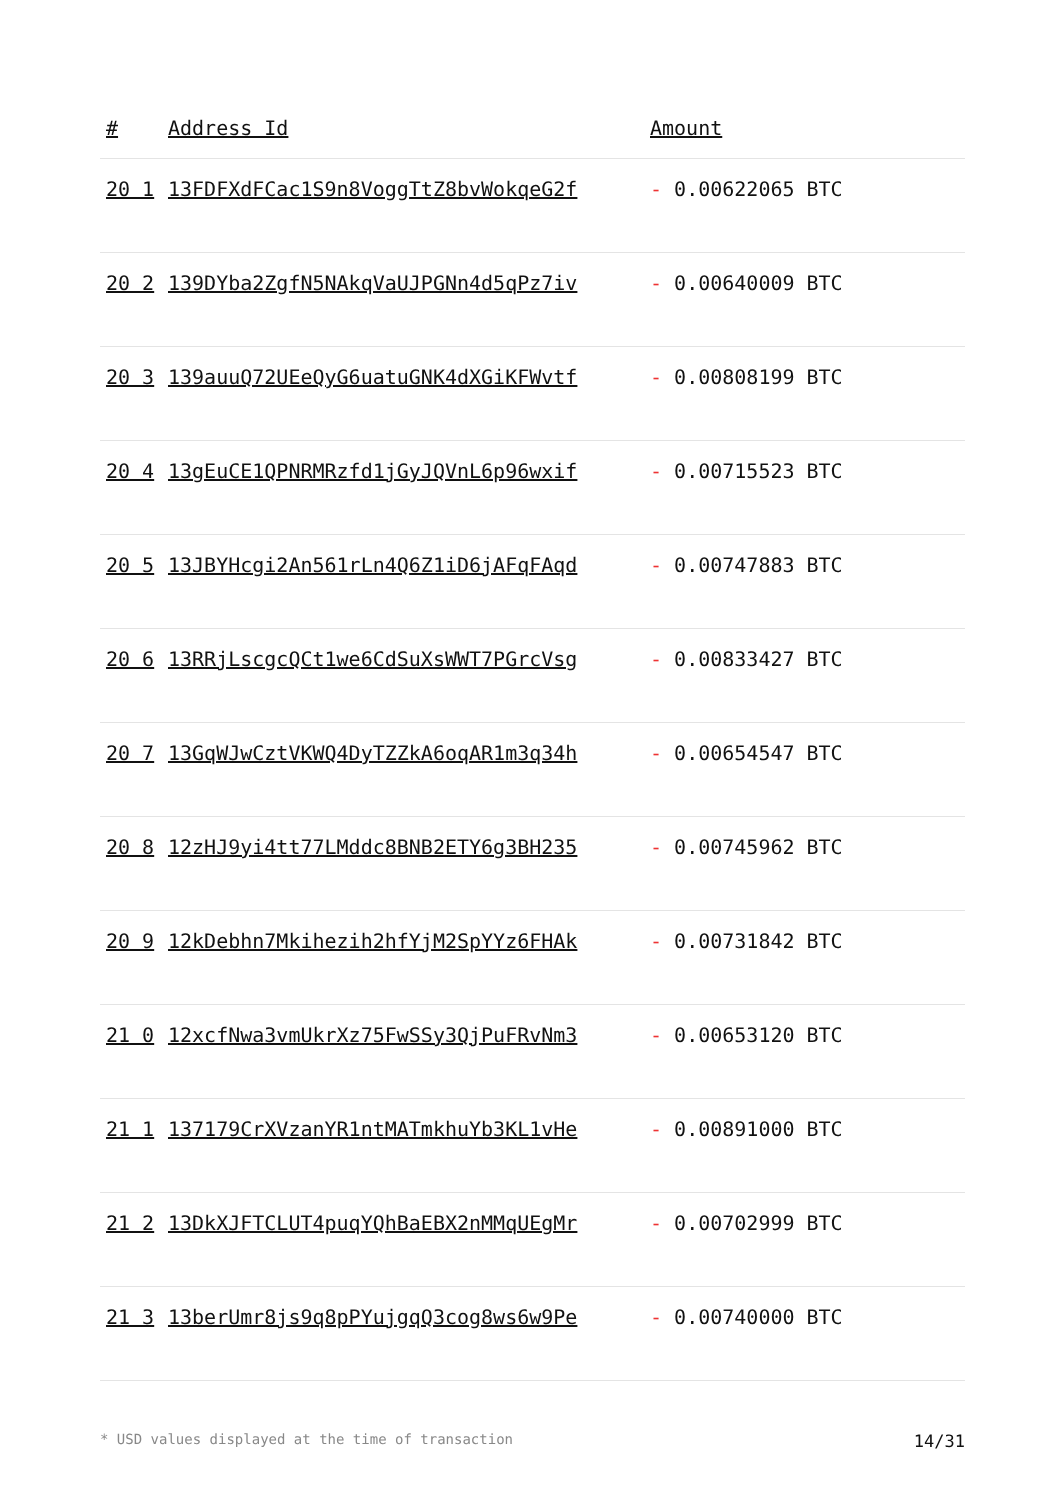| # | Address Id | Amount |
| --- | --- | --- |
| 20 1 | 13FDFXdFCac1S9n8VoggTtZ8bvWokqeG2f | - 0.00622065 BTC |
| 20 2 | 139DYba2ZgfN5NAkqVaUJPGNn4d5qPz7iv | - 0.00640009 BTC |
| 20 3 | 139auuQ72UEeQyG6uatuGNK4dXGiKFWvtf | - 0.00808199 BTC |
| 20 4 | 13gEuCE1QPNRMRzfd1jGyJQVnL6p96wxif | - 0.00715523 BTC |
| 20 5 | 13JBYHcgi2An561rLn4Q6Z1iD6jAFqFAqd | - 0.00747883 BTC |
| 20 6 | 13RRjLscgcQCt1we6CdSuXsWWT7PGrcVsg | - 0.00833427 BTC |
| 20 7 | 13GqWJwCztVKWQ4DyTZZkA6oqAR1m3q34h | - 0.00654547 BTC |
| 20 8 | 12zHJ9yi4tt77LMddc8BNB2ETY6g3BH235 | - 0.00745962 BTC |
| 20 9 | 12kDebhn7Mkihezih2hfYjM2SpYYz6FHAk | - 0.00731842 BTC |
| 21 0 | 12xcfNwa3vmUkrXz75FwSSy3QjPuFRvNm3 | - 0.00653120 BTC |
| 21 1 | 137179CrXVzanYR1ntMATmkhuYb3KL1vHe | - 0.00891000 BTC |
| 21 2 | 13DkXJFTCLUT4puqYQhBaEBX2nMMqUEgMr | - 0.00702999 BTC |
| 21 3 | 13berUmr8js9q8pPYujgqQ3cog8ws6w9Pe | - 0.00740000 BTC |
* USD values displayed at the time of transaction 14/31